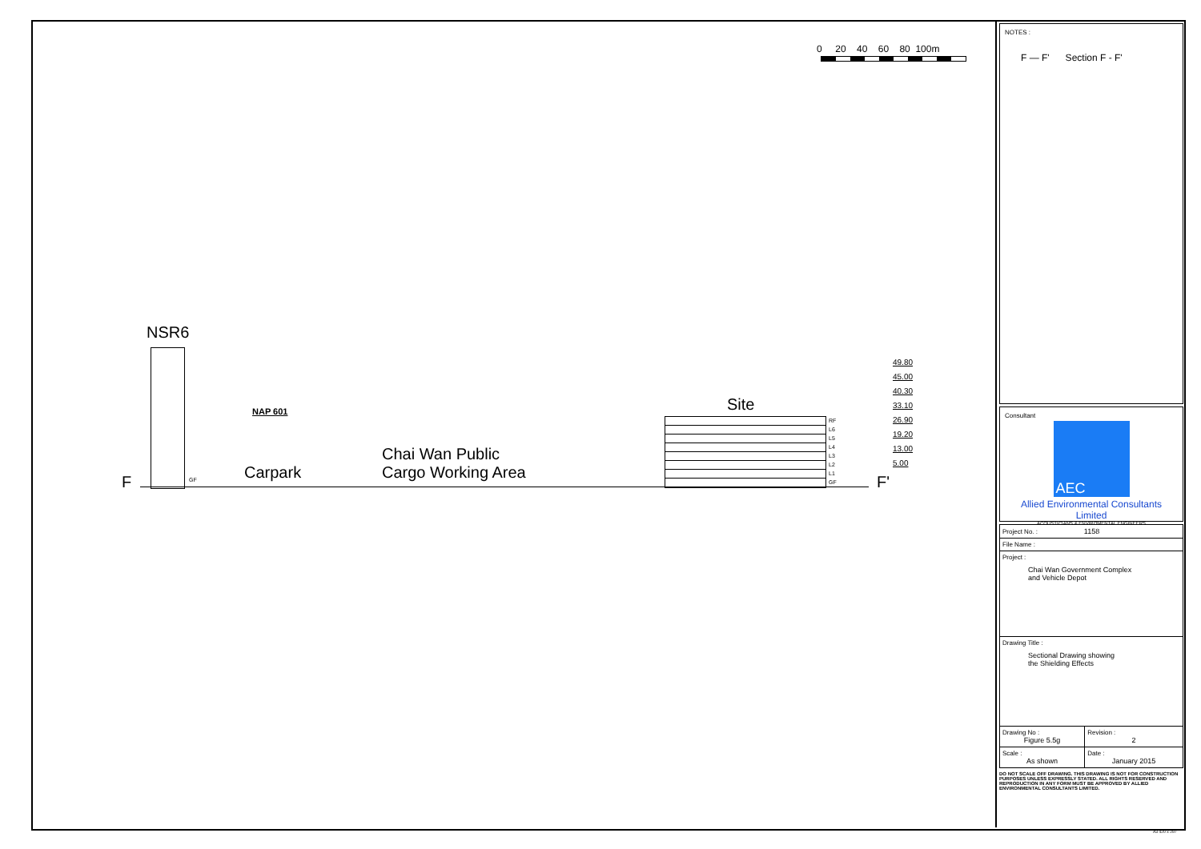0 20 40 60 80 100m
NSR6
NAP 601
GF
F
Carpark
Chai Wan Public
Cargo Working Area
Site
RF
L6
L5
L4
L3
L2
L1
GF
49.80
45.00
40.30
33.10
26.90
19.20
13.00
5.00
F'
NOTES :
F — F' Section F - F'
Consultant
AEC
Allied Environmental Consultants Limited
ACOUSTICIANS & ENVIROMENTAL ENGINEERS
| Project No. : 1158 | |
| File Name : | |
| Project : Chai Wan Government Complex and Vehicle Depot | |
| Drawing Title : Sectional Drawing showing the Shielding Effects | |
| Drawing No : Figure 5.5g | Revision : 2 |
| Scale : As shown | Date : January 2015 |
DO NOT SCALE OFF DRAWING. THIS DRAWING IS NOT FOR CONSTRUCTION PURPOSES UNLESS EXPRESSLY STATED. ALL RIGHTS RESERVED AND REPRODUCTION IN ANY FORM MUST BE APPROVED BY ALLIED ENVIRONMENTAL CONSULTANTS LIMITED.
A3 420 x 297